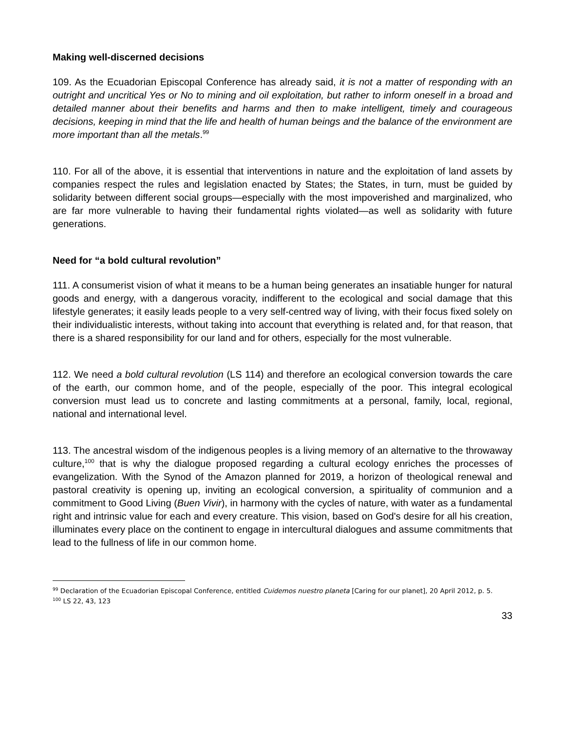Making well-discerned decisions
109. As the Ecuadorian Episcopal Conference has already said, it is not a matter of responding with an outright and uncritical Yes or No to mining and oil exploitation, but rather to inform oneself in a broad and detailed manner about their benefits and harms and then to make intelligent, timely and courageous decisions, keeping in mind that the life and health of human beings and the balance of the environment are more important than all the metals.<sup>99</sup>
110. For all of the above, it is essential that interventions in nature and the exploitation of land assets by companies respect the rules and legislation enacted by States; the States, in turn, must be guided by solidarity between different social groups—especially with the most impoverished and marginalized, who are far more vulnerable to having their fundamental rights violated—as well as solidarity with future generations.
Need for “a bold cultural revolution”
111. A consumerist vision of what it means to be a human being generates an insatiable hunger for natural goods and energy, with a dangerous voracity, indifferent to the ecological and social damage that this lifestyle generates; it easily leads people to a very self-centred way of living, with their focus fixed solely on their individualistic interests, without taking into account that everything is related and, for that reason, that there is a shared responsibility for our land and for others, especially for the most vulnerable.
112. We need a bold cultural revolution (LS 114) and therefore an ecological conversion towards the care of the earth, our common home, and of the people, especially of the poor. This integral ecological conversion must lead us to concrete and lasting commitments at a personal, family, local, regional, national and international level.
113. The ancestral wisdom of the indigenous peoples is a living memory of an alternative to the throwaway culture,<sup>100</sup> that is why the dialogue proposed regarding a cultural ecology enriches the processes of evangelization. With the Synod of the Amazon planned for 2019, a horizon of theological renewal and pastoral creativity is opening up, inviting an ecological conversion, a spirituality of communion and a commitment to Good Living (Buen Vivir), in harmony with the cycles of nature, with water as a fundamental right and intrinsic value for each and every creature. This vision, based on God's desire for all his creation, illuminates every place on the continent to engage in intercultural dialogues and assume commitments that lead to the fullness of life in our common home.
<sup>99</sup> Declaration of the Ecuadorian Episcopal Conference, entitled Cuidemos nuestro planeta [Caring for our planet], 20 April 2012, p. 5.
<sup>100</sup> LS 22, 43, 123
33